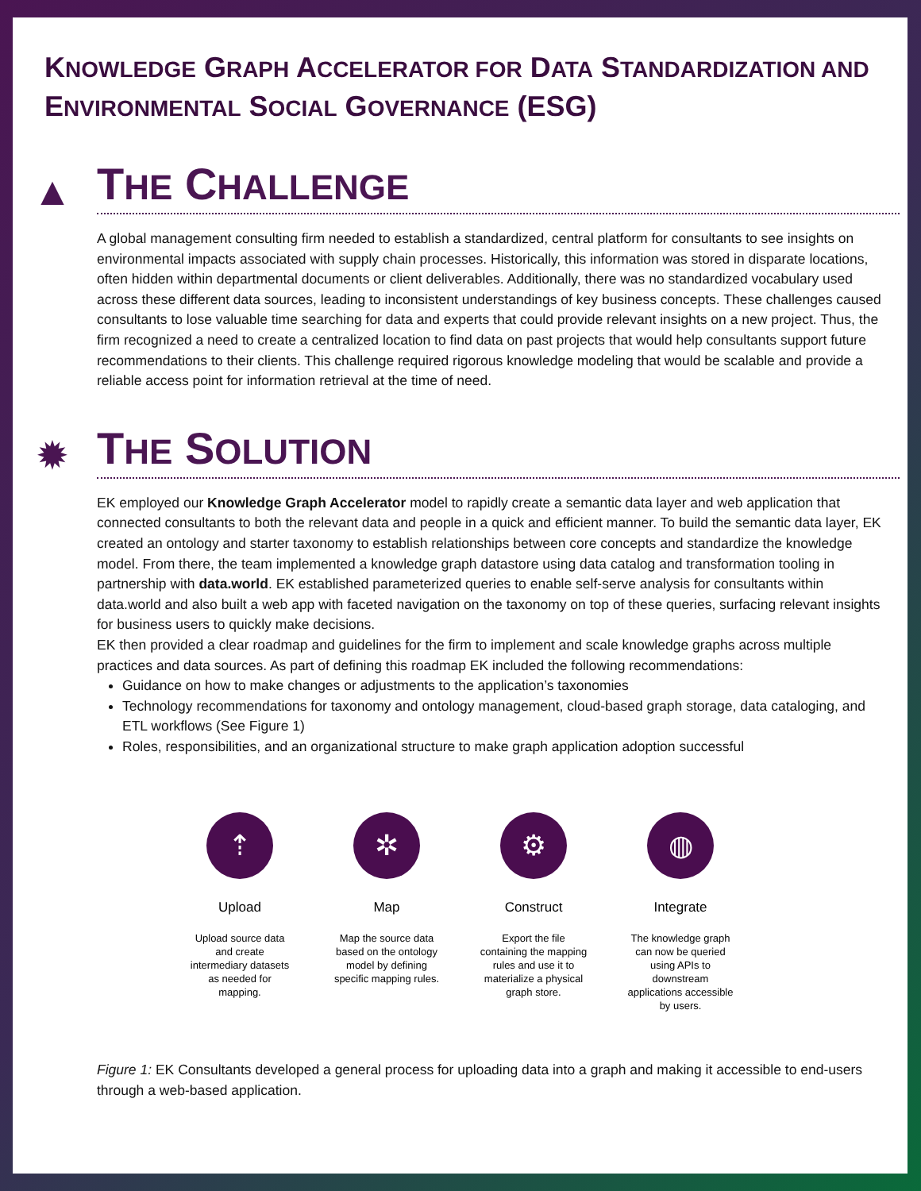KNOWLEDGE GRAPH ACCELERATOR FOR DATA STANDARDIZATION AND ENVIRONMENTAL SOCIAL GOVERNANCE (ESG)
▲
THE CHALLENGE
A global management consulting firm needed to establish a standardized, central platform for consultants to see insights on environmental impacts associated with supply chain processes. Historically, this information was stored in disparate locations, often hidden within departmental documents or client deliverables. Additionally, there was no standardized vocabulary used across these different data sources, leading to inconsistent understandings of key business concepts. These challenges caused consultants to lose valuable time searching for data and experts that could provide relevant insights on a new project. Thus, the firm recognized a need to create a centralized location to find data on past projects that would help consultants support future recommendations to their clients. This challenge required rigorous knowledge modeling that would be scalable and provide a reliable access point for information retrieval at the time of need.
✹
THE SOLUTION
EK employed our Knowledge Graph Accelerator model to rapidly create a semantic data layer and web application that connected consultants to both the relevant data and people in a quick and efficient manner. To build the semantic data layer, EK created an ontology and starter taxonomy to establish relationships between core concepts and standardize the knowledge model. From there, the team implemented a knowledge graph datastore using data catalog and transformation tooling in partnership with data.world. EK established parameterized queries to enable self-serve analysis for consultants within data.world and also built a web app with faceted navigation on the taxonomy on top of these queries, surfacing relevant insights for business users to quickly make decisions.
EK then provided a clear roadmap and guidelines for the firm to implement and scale knowledge graphs across multiple practices and data sources. As part of defining this roadmap EK included the following recommendations:
Guidance on how to make changes or adjustments to the application’s taxonomies
Technology recommendations for taxonomy and ontology management, cloud-based graph storage, data cataloging, and ETL workflows (See Figure 1)
Roles, responsibilities, and an organizational structure to make graph application adoption successful
⇡
Upload
Upload source data and create intermediary datasets as needed for mapping.
✲
Map
Map the source data based on the ontology model by defining specific mapping rules.
⚙
Construct
Export the file containing the mapping rules and use it to materialize a physical graph store.
◍
Integrate
The knowledge graph can now be queried using APIs to downstream applications accessible by users.
Figure 1: EK Consultants developed a general process for uploading data into a graph and making it accessible to end-users through a web-based application.